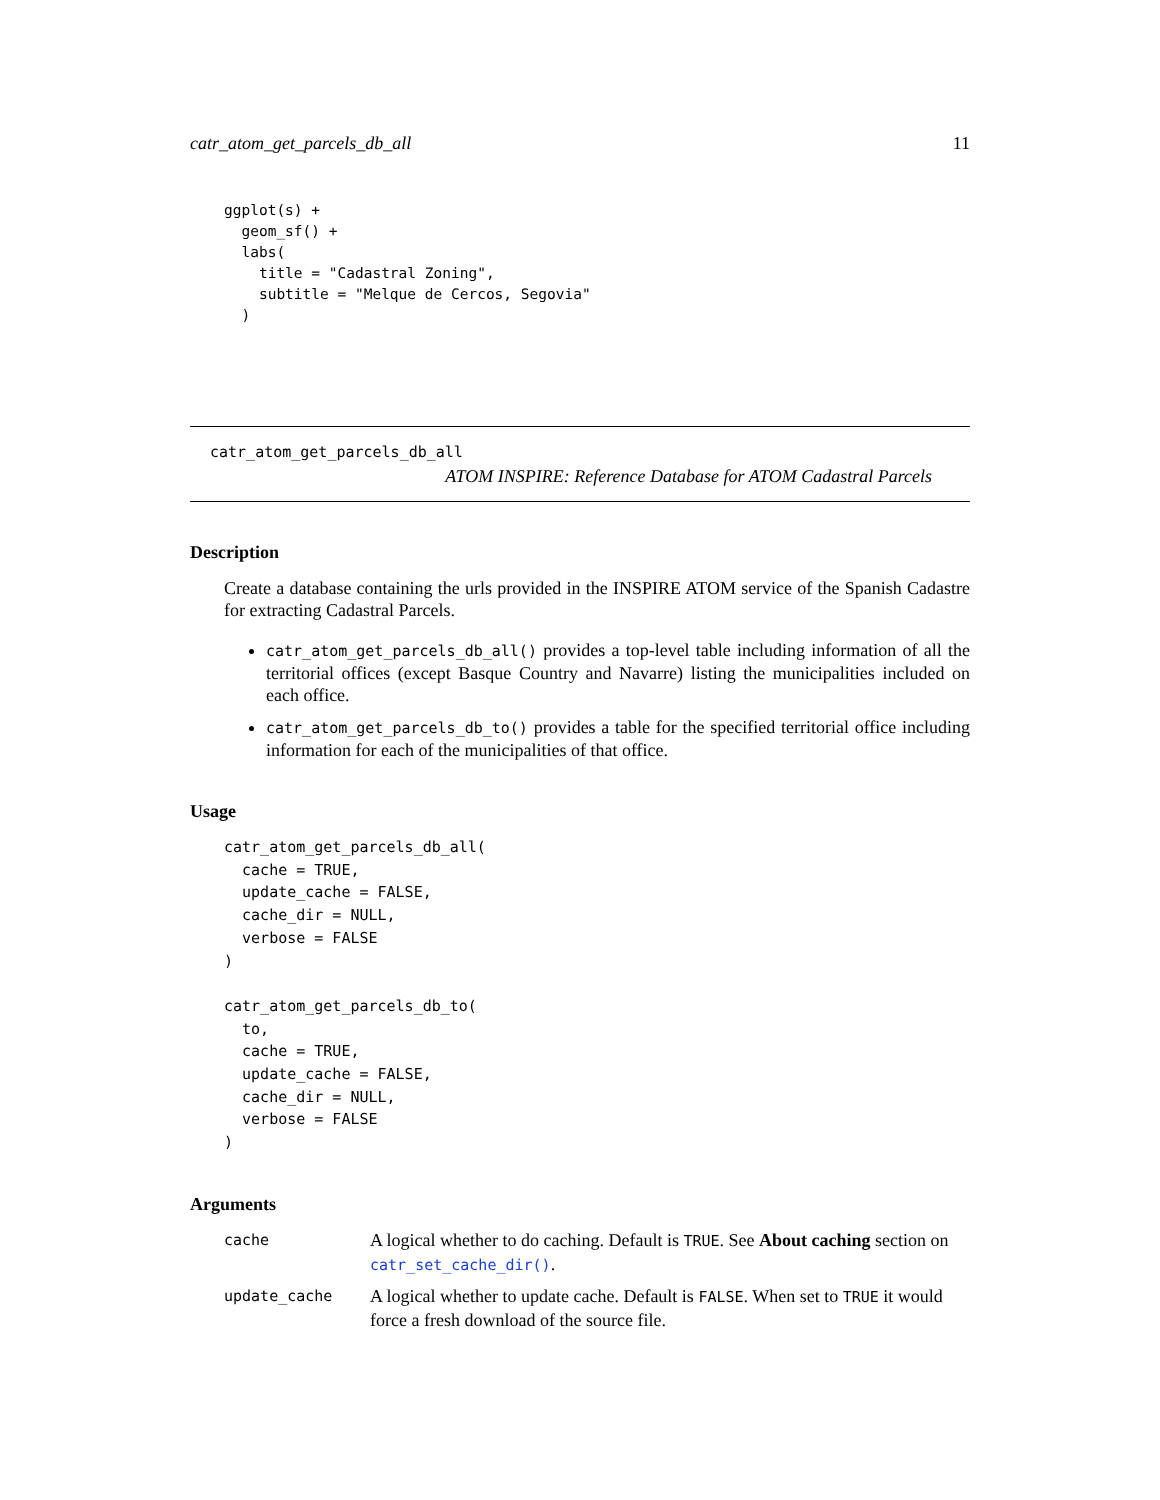catr_atom_get_parcels_db_all 11
ggplot(s) +
  geom_sf() +
  labs(
    title = "Cadastral Zoning",
    subtitle = "Melque de Cercos, Segovia"
  )
catr_atom_get_parcels_db_all
ATOM INSPIRE: Reference Database for ATOM Cadastral Parcels
Description
Create a database containing the urls provided in the INSPIRE ATOM service of the Spanish Cadastre for extracting Cadastral Parcels.
catr_atom_get_parcels_db_all() provides a top-level table including information of all the territorial offices (except Basque Country and Navarre) listing the municipalities included on each office.
catr_atom_get_parcels_db_to() provides a table for the specified territorial office including information for each of the municipalities of that office.
Usage
catr_atom_get_parcels_db_all(
  cache = TRUE,
  update_cache = FALSE,
  cache_dir = NULL,
  verbose = FALSE
)

catr_atom_get_parcels_db_to(
  to,
  cache = TRUE,
  update_cache = FALSE,
  cache_dir = NULL,
  verbose = FALSE
)
Arguments
| cache | A logical whether to do caching. Default is TRUE . See About caching section on catr_set_cache_dir() . |
| update_cache | A logical whether to update cache. Default is FALSE . When set to TRUE it would force a fresh download of the source file. |